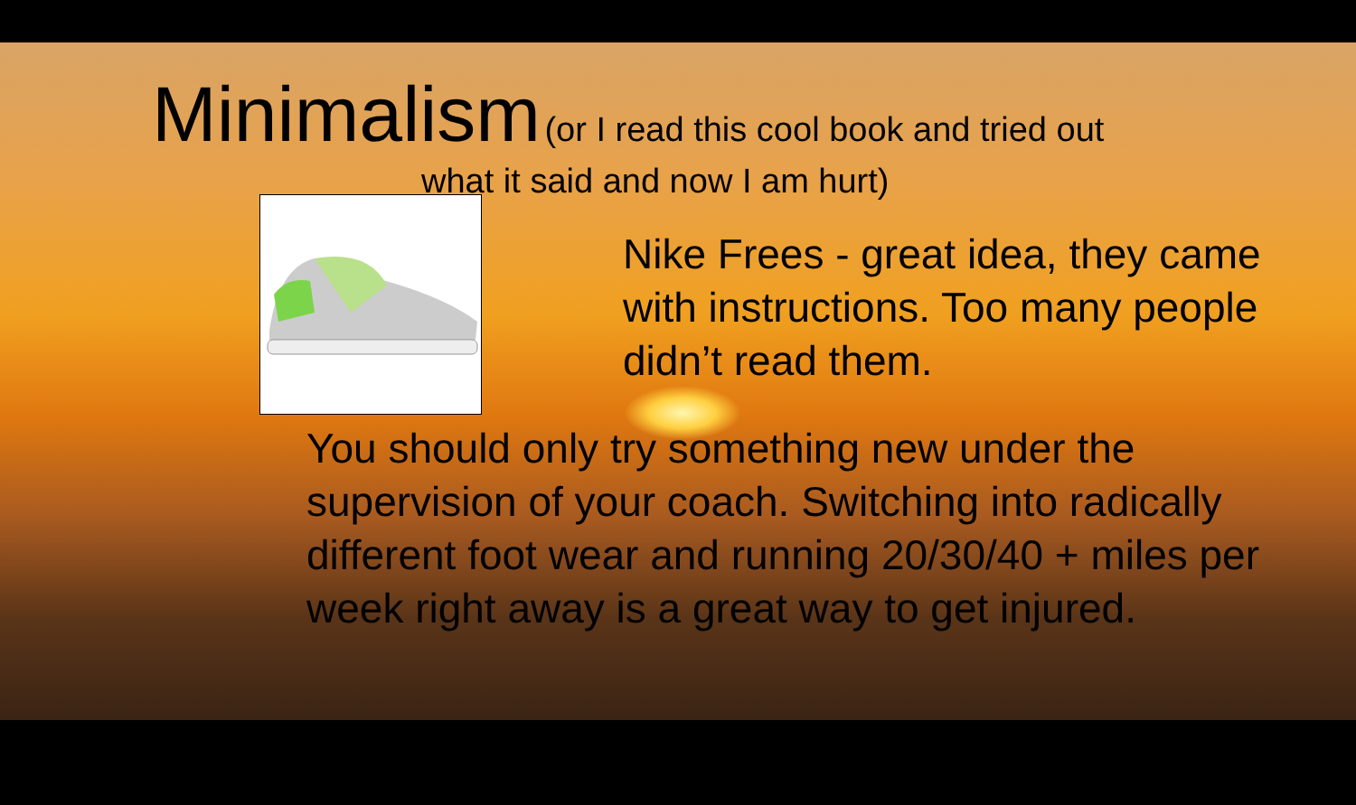Minimalism (or I read this cool book and tried out
what it said and now I am hurt)
Nike Frees - great idea, they came with instructions. Too many people didn’t read them.
You should only try something new under the supervision of your coach. Switching into radically different foot wear and running 20/30/40 + miles per week right away is a great way to get injured.